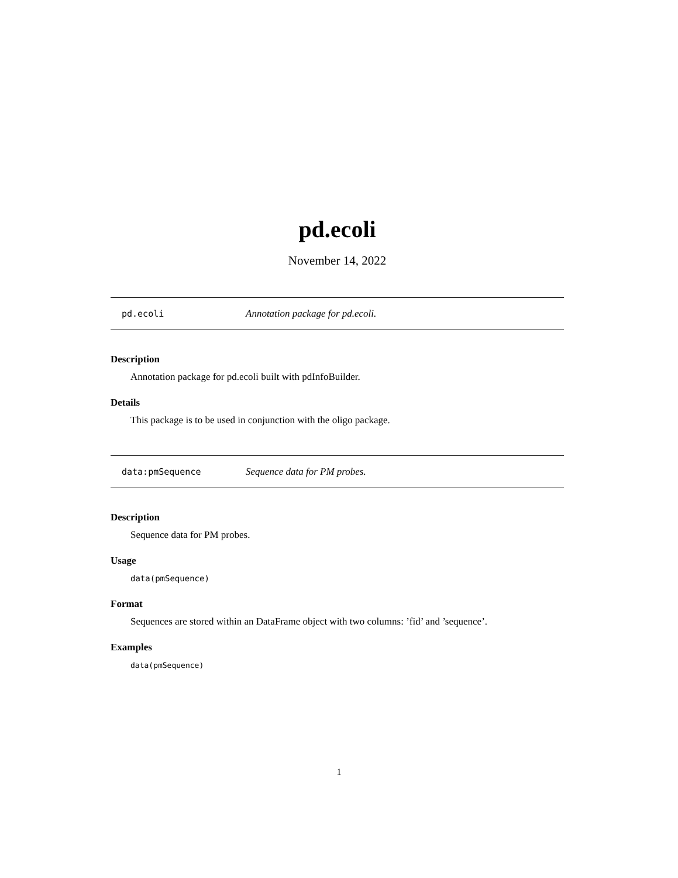pd.ecoli
November 14, 2022
pd.ecoli Annotation package for pd.ecoli.
Description
Annotation package for pd.ecoli built with pdInfoBuilder.
Details
This package is to be used in conjunction with the oligo package.
data:pmSequence Sequence data for PM probes.
Description
Sequence data for PM probes.
Usage
data(pmSequence)
Format
Sequences are stored within an DataFrame object with two columns: ’fid’ and ’sequence’.
Examples
data(pmSequence)
1